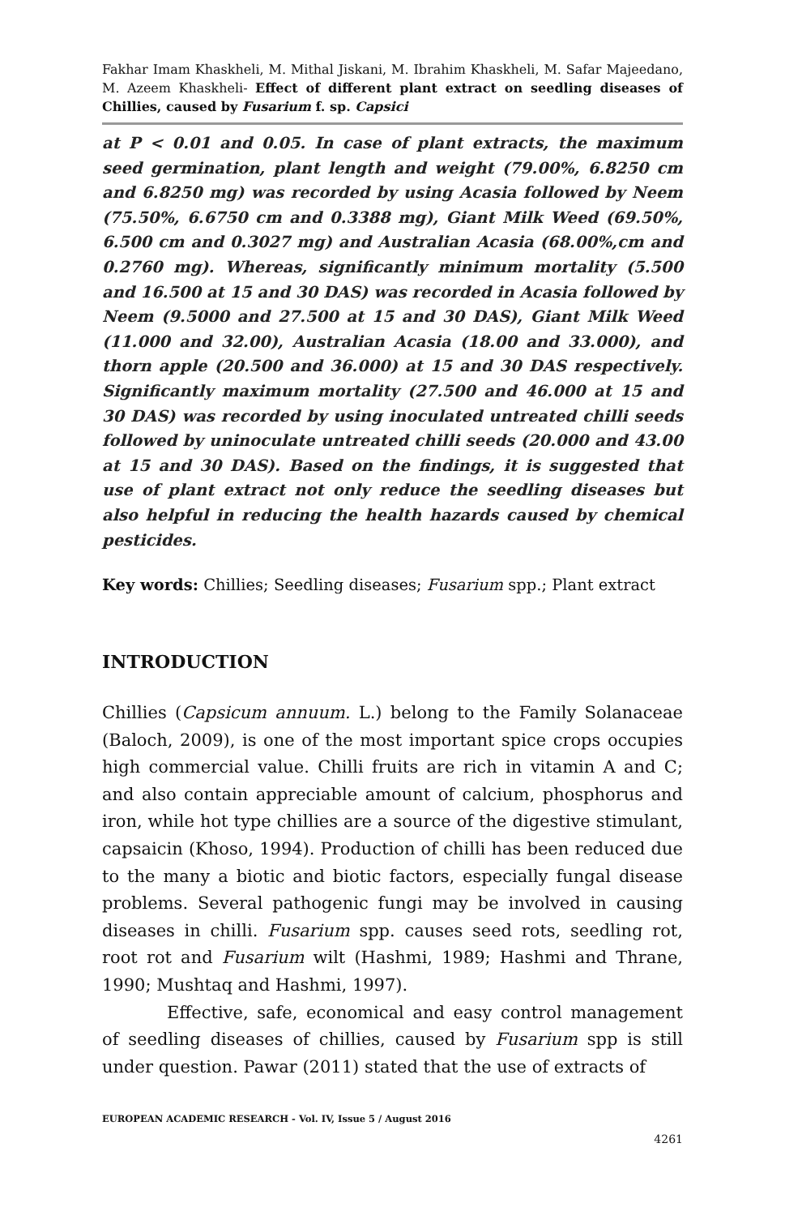Fakhar Imam Khaskheli, M. Mithal Jiskani, M. Ibrahim Khaskheli, M. Safar Majeedano, M. Azeem Khaskheli- Effect of different plant extract on seedling diseases of Chillies, caused by Fusarium f. sp. Capsici
at P < 0.01 and 0.05. In case of plant extracts, the maximum seed germination, plant length and weight (79.00%, 6.8250 cm and 6.8250 mg) was recorded by using Acasia followed by Neem (75.50%, 6.6750 cm and 0.3388 mg), Giant Milk Weed (69.50%, 6.500 cm and 0.3027 mg) and Australian Acasia (68.00%,cm and 0.2760 mg). Whereas, significantly minimum mortality (5.500 and 16.500 at 15 and 30 DAS) was recorded in Acasia followed by Neem (9.5000 and 27.500 at 15 and 30 DAS), Giant Milk Weed (11.000 and 32.00), Australian Acasia (18.00 and 33.000), and thorn apple (20.500 and 36.000) at 15 and 30 DAS respectively. Significantly maximum mortality (27.500 and 46.000 at 15 and 30 DAS) was recorded by using inoculated untreated chilli seeds followed by uninoculate untreated chilli seeds (20.000 and 43.00 at 15 and 30 DAS). Based on the findings, it is suggested that use of plant extract not only reduce the seedling diseases but also helpful in reducing the health hazards caused by chemical pesticides.
Key words: Chillies; Seedling diseases; Fusarium spp.; Plant extract
INTRODUCTION
Chillies (Capsicum annuum. L.) belong to the Family Solanaceae (Baloch, 2009), is one of the most important spice crops occupies high commercial value. Chilli fruits are rich in vitamin A and C; and also contain appreciable amount of calcium, phosphorus and iron, while hot type chillies are a source of the digestive stimulant, capsaicin (Khoso, 1994). Production of chilli has been reduced due to the many a biotic and biotic factors, especially fungal disease problems. Several pathogenic fungi may be involved in causing diseases in chilli. Fusarium spp. causes seed rots, seedling rot, root rot and Fusarium wilt (Hashmi, 1989; Hashmi and Thrane, 1990; Mushtaq and Hashmi, 1997).
Effective, safe, economical and easy control management of seedling diseases of chillies, caused by Fusarium spp is still under question. Pawar (2011) stated that the use of extracts of
EUROPEAN ACADEMIC RESEARCH - Vol. IV, Issue 5 / August 2016
4261